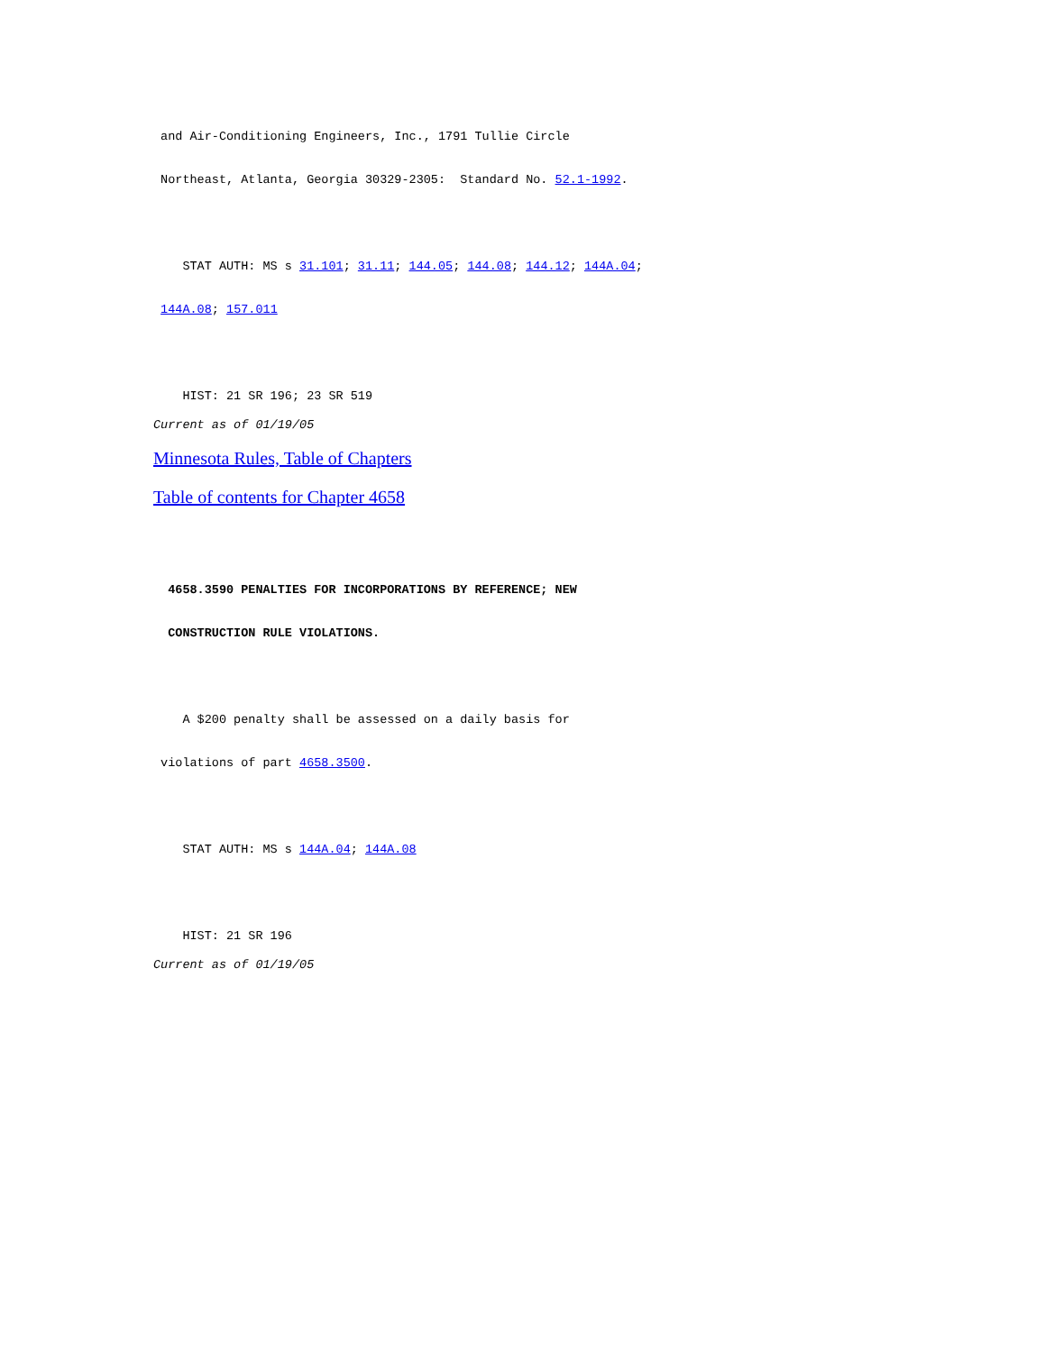and Air-Conditioning Engineers, Inc., 1791 Tullie Circle
Northeast, Atlanta, Georgia 30329-2305: Standard No. 52.1-1992.
STAT AUTH: MS s 31.101; 31.11; 144.05; 144.08; 144.12; 144A.04;
144A.08; 157.011
HIST: 21 SR 196; 23 SR 519
Current as of 01/19/05
Minnesota Rules, Table of Chapters
Table of contents for Chapter 4658
4658.3590 PENALTIES FOR INCORPORATIONS BY REFERENCE; NEW
CONSTRUCTION RULE VIOLATIONS.
A $200 penalty shall be assessed on a daily basis for
violations of part 4658.3500.
STAT AUTH: MS s 144A.04; 144A.08
HIST: 21 SR 196
Current as of 01/19/05